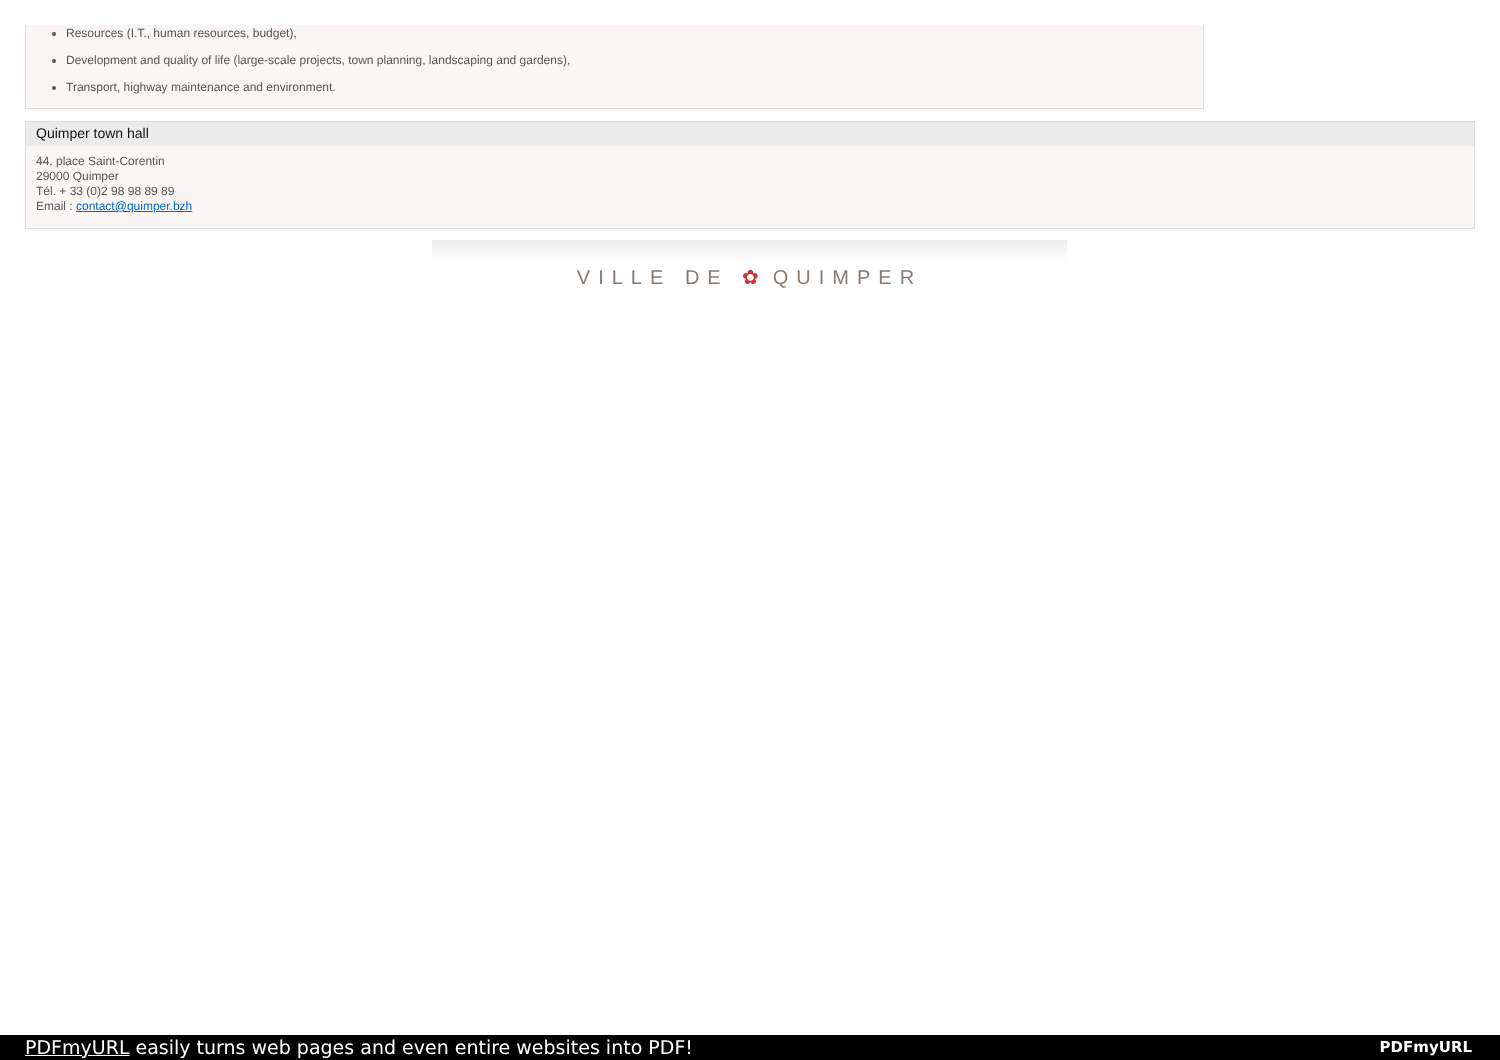Resources (I.T., human resources, budget),
Development and quality of life (large-scale projects, town planning, landscaping and gardens),
Transport, highway maintenance and environment.
Quimper town hall
44, place Saint-Corentin
29000 Quimper
Tél. + 33 (0)2 98 98 89 89
Email : contact@quimper.bzh
VILLE DE ✿ QUIMPER
PDFmyURL easily turns web pages and even entire websites into PDF! PDFmyURL